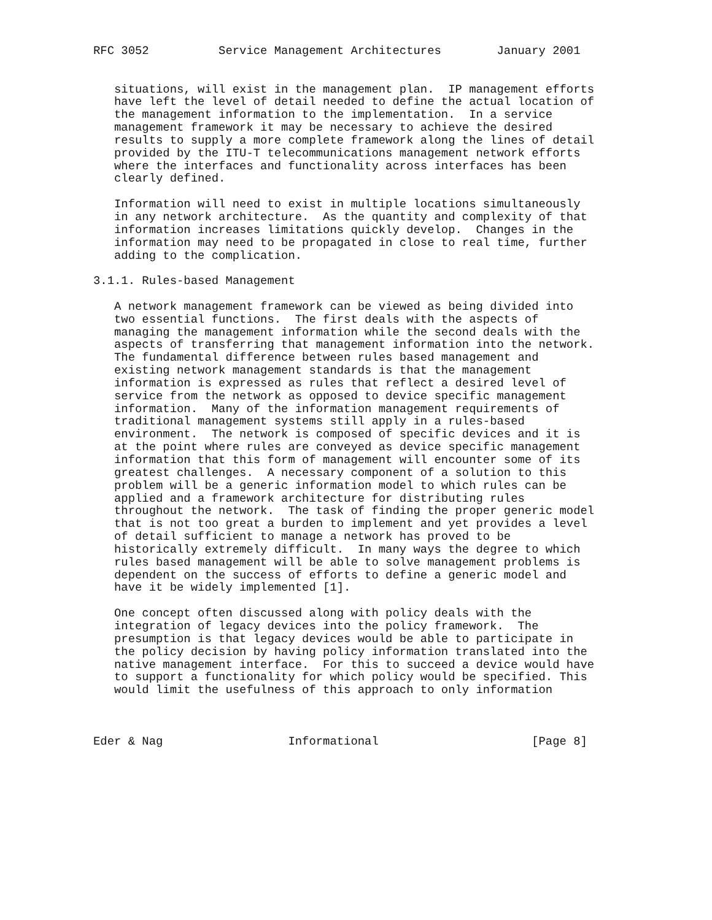RFC 3052          Service Management Architectures        January 2001


   situations, will exist in the management plan.  IP management efforts
   have left the level of detail needed to define the actual location of
   the management information to the implementation.  In a service
   management framework it may be necessary to achieve the desired
   results to supply a more complete framework along the lines of detail
   provided by the ITU-T telecommunications management network efforts
   where the interfaces and functionality across interfaces has been
   clearly defined.

   Information will need to exist in multiple locations simultaneously
   in any network architecture.  As the quantity and complexity of that
   information increases limitations quickly develop.  Changes in the
   information may need to be propagated in close to real time, further
   adding to the complication.

3.1.1. Rules-based Management

   A network management framework can be viewed as being divided into
   two essential functions.  The first deals with the aspects of
   managing the management information while the second deals with the
   aspects of transferring that management information into the network.
   The fundamental difference between rules based management and
   existing network management standards is that the management
   information is expressed as rules that reflect a desired level of
   service from the network as opposed to device specific management
   information.  Many of the information management requirements of
   traditional management systems still apply in a rules-based
   environment.  The network is composed of specific devices and it is
   at the point where rules are conveyed as device specific management
   information that this form of management will encounter some of its
   greatest challenges.  A necessary component of a solution to this
   problem will be a generic information model to which rules can be
   applied and a framework architecture for distributing rules
   throughout the network.  The task of finding the proper generic model
   that is not too great a burden to implement and yet provides a level
   of detail sufficient to manage a network has proved to be
   historically extremely difficult.  In many ways the degree to which
   rules based management will be able to solve management problems is
   dependent on the success of efforts to define a generic model and
   have it be widely implemented [1].

   One concept often discussed along with policy deals with the
   integration of legacy devices into the policy framework.  The
   presumption is that legacy devices would be able to participate in
   the policy decision by having policy information translated into the
   native management interface.  For this to succeed a device would have
   to support a functionality for which policy would be specified. This
   would limit the usefulness of this approach to only information



Eder & Nag                  Informational                      [Page 8]